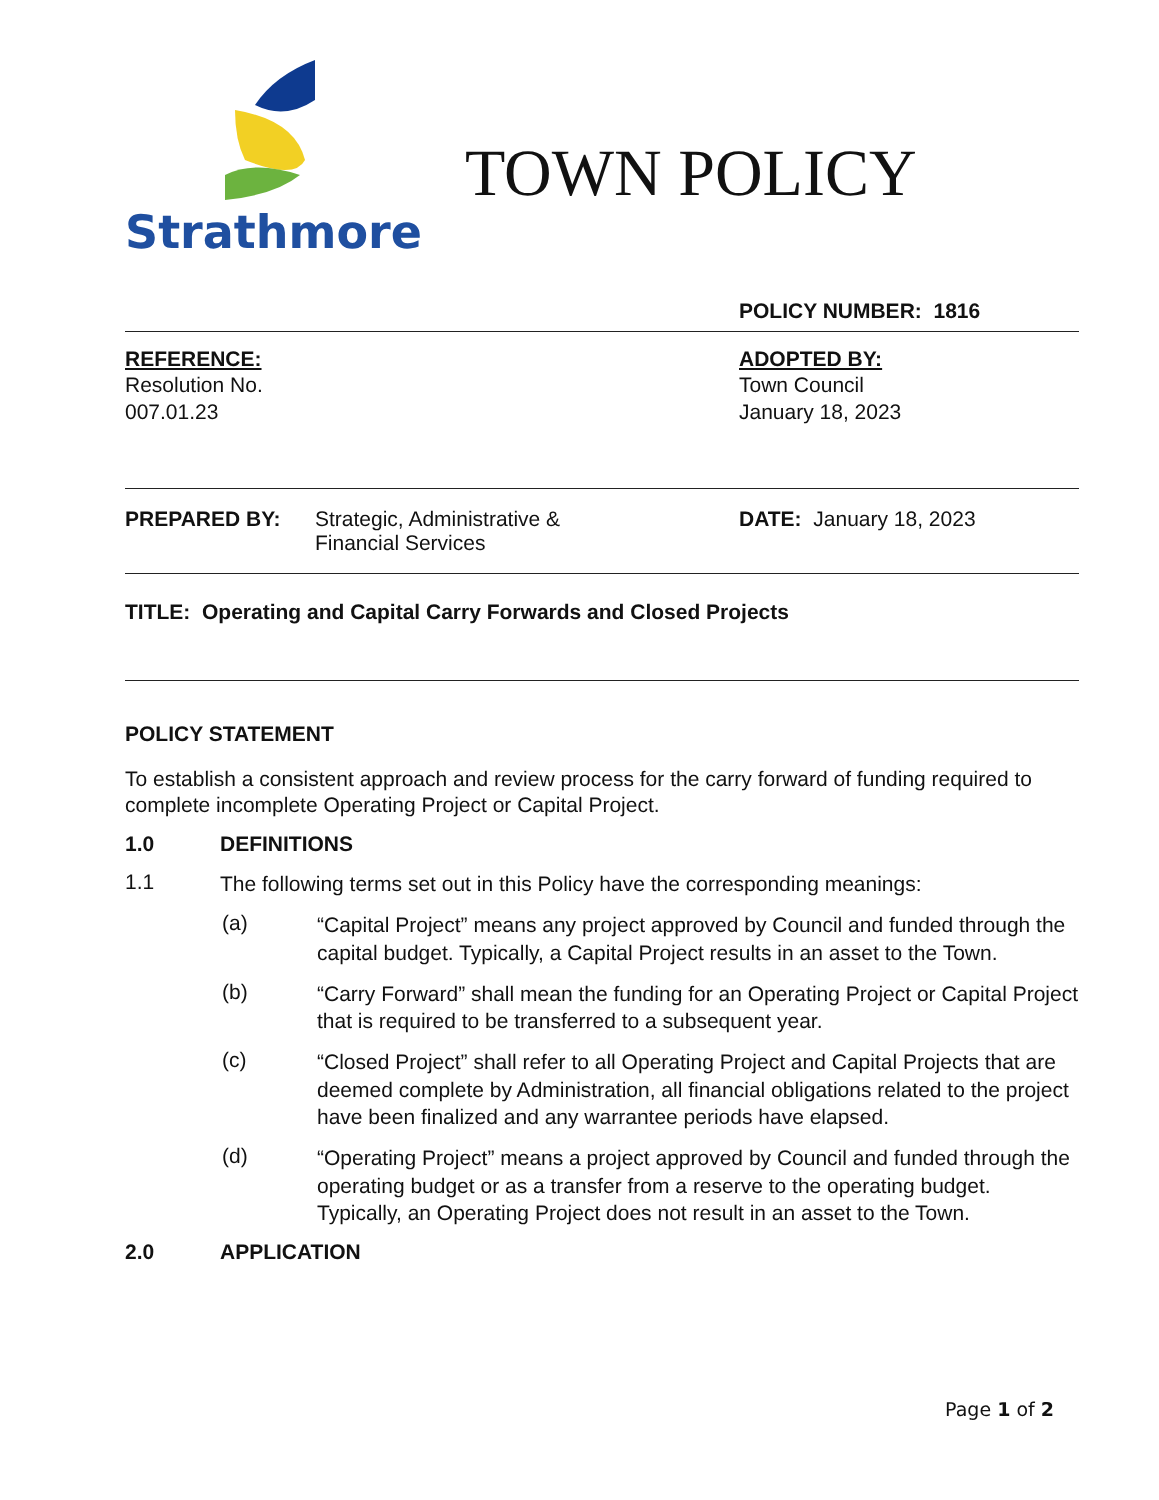Strathmore
TOWN POLICY
POLICY NUMBER: 1816
REFERENCE:
Resolution No.
007.01.23
ADOPTED BY:
Town Council
January 18, 2023
PREPARED BY: Strategic, Administrative &
Financial Services
DATE: January 18, 2023
TITLE: Operating and Capital Carry Forwards and Closed Projects
POLICY STATEMENT
To establish a consistent approach and review process for the carry forward of funding required to complete incomplete Operating Project or Capital Project.
1.0 DEFINITIONS
1.1 The following terms set out in this Policy have the corresponding meanings:
(a) “Capital Project” means any project approved by Council and funded through the capital budget. Typically, a Capital Project results in an asset to the Town.
(b) “Carry Forward” shall mean the funding for an Operating Project or Capital Project that is required to be transferred to a subsequent year.
(c) “Closed Project” shall refer to all Operating Project and Capital Projects that are deemed complete by Administration, all financial obligations related to the project have been finalized and any warrantee periods have elapsed.
(d) “Operating Project” means a project approved by Council and funded through the operating budget or as a transfer from a reserve to the operating budget. Typically, an Operating Project does not result in an asset to the Town.
2.0 APPLICATION
Page 1 of 2